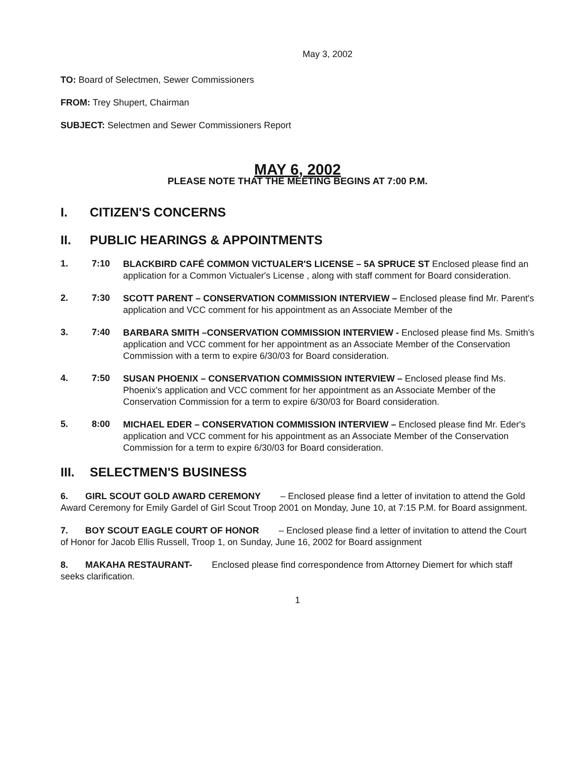May 3, 2002
TO: Board of Selectmen, Sewer Commissioners
FROM: Trey Shupert, Chairman
SUBJECT: Selectmen and Sewer Commissioners Report
MAY 6, 2002
PLEASE NOTE THAT THE MEETING BEGINS AT 7:00 P.M.
I. CITIZEN'S CONCERNS
II. PUBLIC HEARINGS & APPOINTMENTS
1. 7:10
BLACKBIRD CAFÉ COMMON VICTUALER'S LICENSE – 5A SPRUCE ST Enclosed please find an application for a Common Victualer's License , along with staff comment for Board consideration.
2. 7:30
SCOTT PARENT – CONSERVATION COMMISSION INTERVIEW – Enclosed please find Mr. Parent's application and VCC comment for his appointment as an Associate Member of the
3. 7:40
BARBARA SMITH –CONSERVATION COMMISSION INTERVIEW - Enclosed please find Ms. Smith's application and VCC comment for her appointment as an Associate Member of the Conservation Commission with a term to expire 6/30/03 for Board consideration.
4. 7:50
SUSAN PHOENIX – CONSERVATION COMMISSION INTERVIEW – Enclosed please find Ms. Phoenix's application and VCC comment for her appointment as an Associate Member of the Conservation Commission for a term to expire 6/30/03 for Board consideration.
5. 8:00
MICHAEL EDER – CONSERVATION COMMISSION INTERVIEW – Enclosed please find Mr. Eder's application and VCC comment for his appointment as an Associate Member of the Conservation Commission for a term to expire 6/30/03 for Board consideration.
III. SELECTMEN'S BUSINESS
6. GIRL SCOUT GOLD AWARD CEREMONY – Enclosed please find a letter of invitation to attend the Gold Award Ceremony for Emily Gardel of Girl Scout Troop 2001 on Monday, June 10, at 7:15 P.M. for Board assignment.
7. BOY SCOUT EAGLE COURT OF HONOR – Enclosed please find a letter of invitation to attend the Court of Honor for Jacob Ellis Russell, Troop 1, on Sunday, June 16, 2002 for Board assignment
8. MAKAHA RESTAURANT- Enclosed please find correspondence from Attorney Diemert for which staff seeks clarification.
1